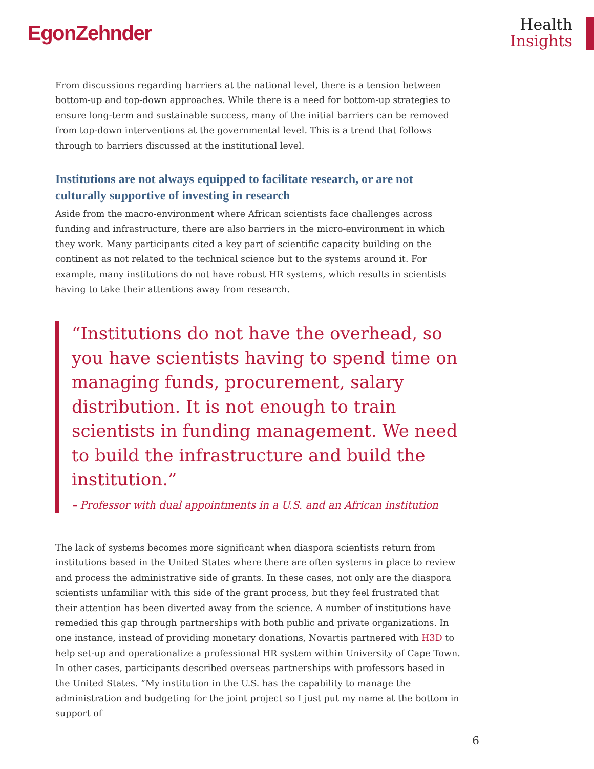EgonZehnder
Health
Insights
From discussions regarding barriers at the national level, there is a tension between bottom-up and top-down approaches. While there is a need for bottom-up strategies to ensure long-term and sustainable success, many of the initial barriers can be removed from top-down interventions at the governmental level. This is a trend that follows through to barriers discussed at the institutional level.
Institutions are not always equipped to facilitate research, or are not culturally supportive of investing in research
Aside from the macro-environment where African scientists face challenges across funding and infrastructure, there are also barriers in the micro-environment in which they work. Many participants cited a key part of scientific capacity building on the continent as not related to the technical science but to the systems around it. For example, many institutions do not have robust HR systems, which results in scientists having to take their attentions away from research.
“Institutions do not have the overhead, so you have scientists having to spend time on managing funds, procurement, salary distribution. It is not enough to train scientists in funding management. We need to build the infrastructure and build the institution.”
– Professor with dual appointments in a U.S. and an African institution
The lack of systems becomes more significant when diaspora scientists return from institutions based in the United States where there are often systems in place to review and process the administrative side of grants. In these cases, not only are the diaspora scientists unfamiliar with this side of the grant process, but they feel frustrated that their attention has been diverted away from the science. A number of institutions have remedied this gap through partnerships with both public and private organizations. In one instance, instead of providing monetary donations, Novartis partnered with H3D to help set-up and operationalize a professional HR system within University of Cape Town. In other cases, participants described overseas partnerships with professors based in the United States. “My institution in the U.S. has the capability to manage the administration and budgeting for the joint project so I just put my name at the bottom in support of
6